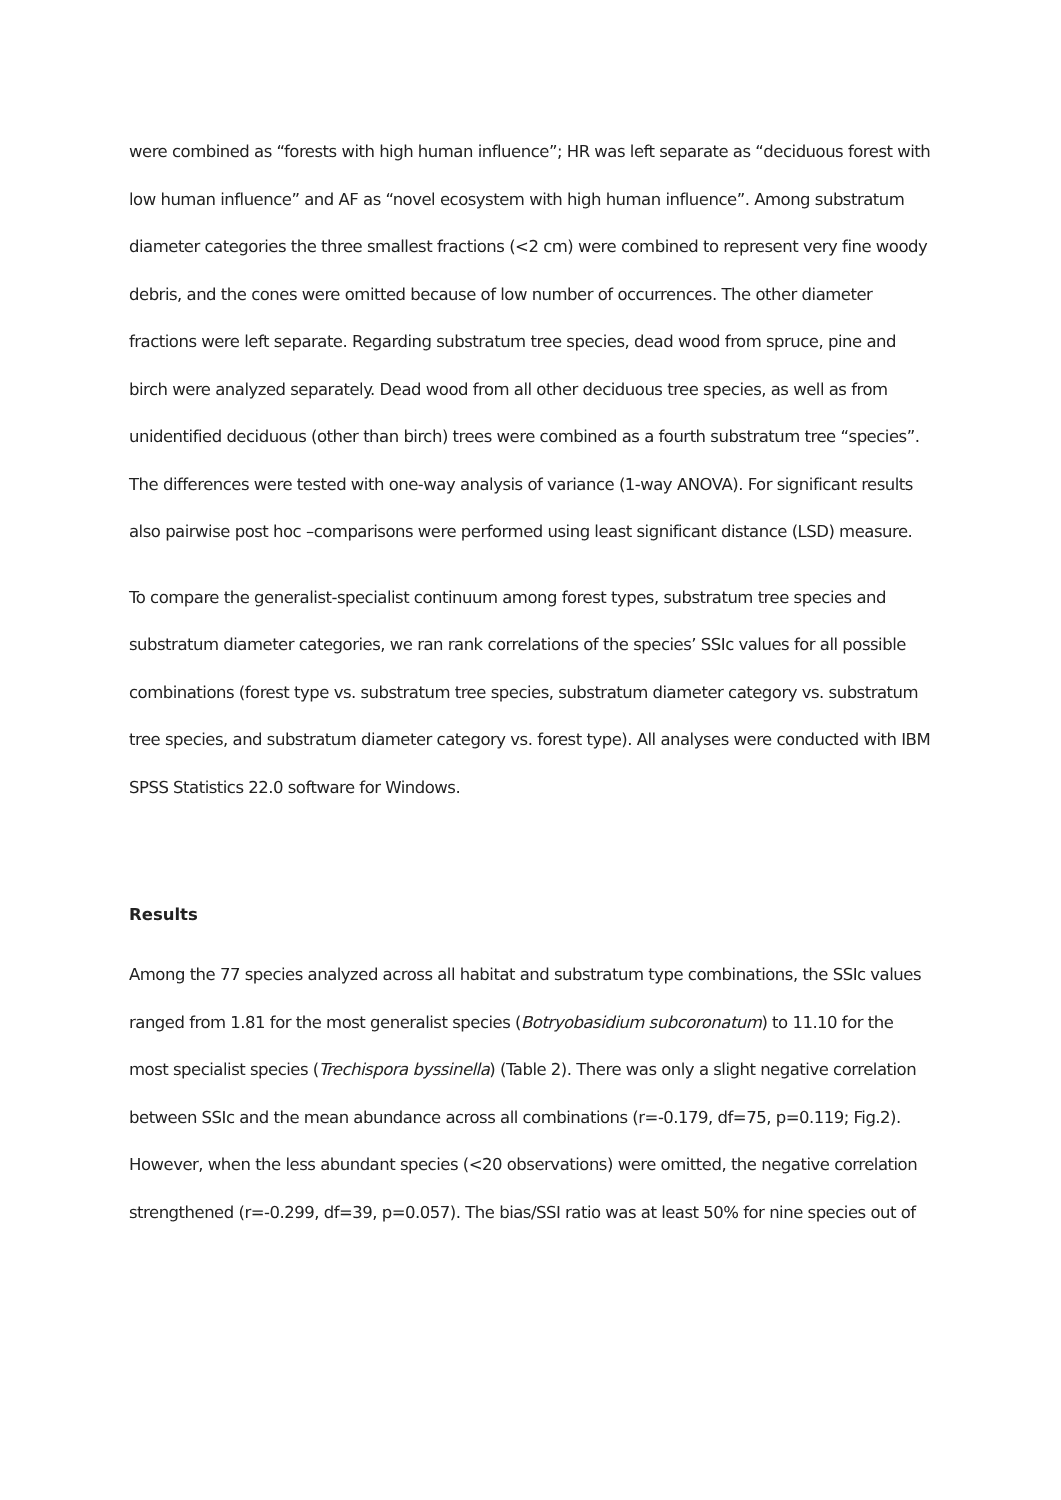were combined as “forests with high human influence”; HR was left separate as “deciduous forest with low human influence” and AF as “novel ecosystem with high human influence”. Among substratum diameter categories the three smallest fractions (<2 cm) were combined to represent very fine woody debris, and the cones were omitted because of low number of occurrences. The other diameter fractions were left separate. Regarding substratum tree species, dead wood from spruce, pine and birch were analyzed separately. Dead wood from all other deciduous tree species, as well as from unidentified deciduous (other than birch) trees were combined as a fourth substratum tree “species”. The differences were tested with one-way analysis of variance (1-way ANOVA). For significant results also pairwise post hoc –comparisons were performed using least significant distance (LSD) measure.
To compare the generalist-specialist continuum among forest types, substratum tree species and substratum diameter categories, we ran rank correlations of the species’ SSIc values for all possible combinations (forest type vs. substratum tree species, substratum diameter category vs. substratum tree species, and substratum diameter category vs. forest type). All analyses were conducted with IBM SPSS Statistics 22.0 software for Windows.
Results
Among the 77 species analyzed across all habitat and substratum type combinations, the SSIc values ranged from 1.81 for the most generalist species (Botryobasidium subcoronatum) to 11.10 for the most specialist species (Trechispora byssinella) (Table 2). There was only a slight negative correlation between SSIc and the mean abundance across all combinations (r=-0.179, df=75, p=0.119; Fig.2). However, when the less abundant species (<20 observations) were omitted, the negative correlation strengthened (r=-0.299, df=39, p=0.057). The bias/SSI ratio was at least 50% for nine species out of